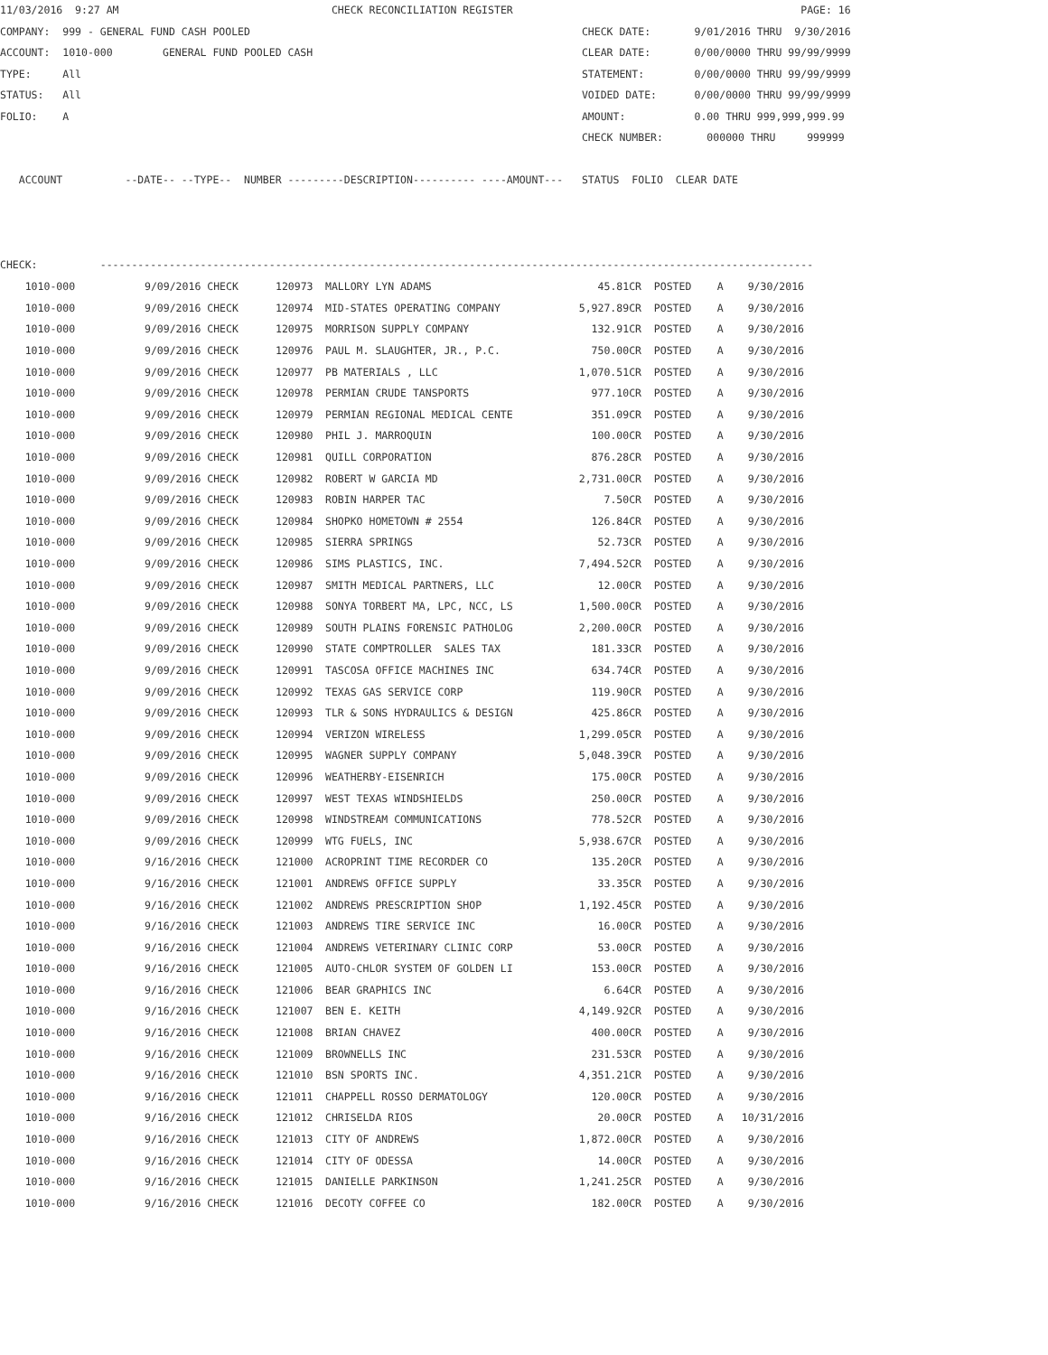11/03/2016  9:27 AM                                  CHECK RECONCILIATION REGISTER                                              PAGE: 16
COMPANY:  999 - GENERAL FUND CASH POOLED                                                     CHECK DATE:       9/01/2016 THRU  9/30/2016
ACCOUNT:  1010-000        GENERAL FUND POOLED CASH                                           CLEAR DATE:       0/00/0000 THRU 99/99/9999
TYPE:     All                                                                                STATEMENT:        0/00/0000 THRU 99/99/9999
STATUS:   All                                                                                VOIDED DATE:      0/00/0000 THRU 99/99/9999
FOLIO:    A                                                                                  AMOUNT:           0.00 THRU 999,999,999.99
                                                                                             CHECK NUMBER:       000000 THRU     999999

   ACCOUNT          --DATE-- --TYPE--  NUMBER ---------DESCRIPTION---------- ----AMOUNT---   STATUS  FOLIO  CLEAR DATE



CHECK:          ------------------------------------------------------------------------------------------------------------------
| 1010-000 | 9/09/2016 CHECK | 120973 | MALLORY LYN ADAMS | 45.81CR | POSTED | A | 9/30/2016 |
| 1010-000 | 9/09/2016 CHECK | 120974 | MID-STATES OPERATING COMPANY | 5,927.89CR | POSTED | A | 9/30/2016 |
| 1010-000 | 9/09/2016 CHECK | 120975 | MORRISON SUPPLY COMPANY | 132.91CR | POSTED | A | 9/30/2016 |
| 1010-000 | 9/09/2016 CHECK | 120976 | PAUL M. SLAUGHTER, JR., P.C. | 750.00CR | POSTED | A | 9/30/2016 |
| 1010-000 | 9/09/2016 CHECK | 120977 | PB MATERIALS , LLC | 1,070.51CR | POSTED | A | 9/30/2016 |
| 1010-000 | 9/09/2016 CHECK | 120978 | PERMIAN CRUDE TANSPORTS | 977.10CR | POSTED | A | 9/30/2016 |
| 1010-000 | 9/09/2016 CHECK | 120979 | PERMIAN REGIONAL MEDICAL CENTE | 351.09CR | POSTED | A | 9/30/2016 |
| 1010-000 | 9/09/2016 CHECK | 120980 | PHIL J. MARROQUIN | 100.00CR | POSTED | A | 9/30/2016 |
| 1010-000 | 9/09/2016 CHECK | 120981 | QUILL CORPORATION | 876.28CR | POSTED | A | 9/30/2016 |
| 1010-000 | 9/09/2016 CHECK | 120982 | ROBERT W GARCIA MD | 2,731.00CR | POSTED | A | 9/30/2016 |
| 1010-000 | 9/09/2016 CHECK | 120983 | ROBIN HARPER TAC | 7.50CR | POSTED | A | 9/30/2016 |
| 1010-000 | 9/09/2016 CHECK | 120984 | SHOPKO HOMETOWN # 2554 | 126.84CR | POSTED | A | 9/30/2016 |
| 1010-000 | 9/09/2016 CHECK | 120985 | SIERRA SPRINGS | 52.73CR | POSTED | A | 9/30/2016 |
| 1010-000 | 9/09/2016 CHECK | 120986 | SIMS PLASTICS, INC. | 7,494.52CR | POSTED | A | 9/30/2016 |
| 1010-000 | 9/09/2016 CHECK | 120987 | SMITH MEDICAL PARTNERS, LLC | 12.00CR | POSTED | A | 9/30/2016 |
| 1010-000 | 9/09/2016 CHECK | 120988 | SONYA TORBERT MA, LPC, NCC, LS | 1,500.00CR | POSTED | A | 9/30/2016 |
| 1010-000 | 9/09/2016 CHECK | 120989 | SOUTH PLAINS FORENSIC PATHOLOG | 2,200.00CR | POSTED | A | 9/30/2016 |
| 1010-000 | 9/09/2016 CHECK | 120990 | STATE COMPTROLLER SALES TAX | 181.33CR | POSTED | A | 9/30/2016 |
| 1010-000 | 9/09/2016 CHECK | 120991 | TASCOSA OFFICE MACHINES INC | 634.74CR | POSTED | A | 9/30/2016 |
| 1010-000 | 9/09/2016 CHECK | 120992 | TEXAS GAS SERVICE CORP | 119.90CR | POSTED | A | 9/30/2016 |
| 1010-000 | 9/09/2016 CHECK | 120993 | TLR & SONS HYDRAULICS & DESIGN | 425.86CR | POSTED | A | 9/30/2016 |
| 1010-000 | 9/09/2016 CHECK | 120994 | VERIZON WIRELESS | 1,299.05CR | POSTED | A | 9/30/2016 |
| 1010-000 | 9/09/2016 CHECK | 120995 | WAGNER SUPPLY COMPANY | 5,048.39CR | POSTED | A | 9/30/2016 |
| 1010-000 | 9/09/2016 CHECK | 120996 | WEATHERBY-EISENRICH | 175.00CR | POSTED | A | 9/30/2016 |
| 1010-000 | 9/09/2016 CHECK | 120997 | WEST TEXAS WINDSHIELDS | 250.00CR | POSTED | A | 9/30/2016 |
| 1010-000 | 9/09/2016 CHECK | 120998 | WINDSTREAM COMMUNICATIONS | 778.52CR | POSTED | A | 9/30/2016 |
| 1010-000 | 9/09/2016 CHECK | 120999 | WTG FUELS, INC | 5,938.67CR | POSTED | A | 9/30/2016 |
| 1010-000 | 9/16/2016 CHECK | 121000 | ACROPRINT TIME RECORDER CO | 135.20CR | POSTED | A | 9/30/2016 |
| 1010-000 | 9/16/2016 CHECK | 121001 | ANDREWS OFFICE SUPPLY | 33.35CR | POSTED | A | 9/30/2016 |
| 1010-000 | 9/16/2016 CHECK | 121002 | ANDREWS PRESCRIPTION SHOP | 1,192.45CR | POSTED | A | 9/30/2016 |
| 1010-000 | 9/16/2016 CHECK | 121003 | ANDREWS TIRE SERVICE INC | 16.00CR | POSTED | A | 9/30/2016 |
| 1010-000 | 9/16/2016 CHECK | 121004 | ANDREWS VETERINARY CLINIC CORP | 53.00CR | POSTED | A | 9/30/2016 |
| 1010-000 | 9/16/2016 CHECK | 121005 | AUTO-CHLOR SYSTEM OF GOLDEN LI | 153.00CR | POSTED | A | 9/30/2016 |
| 1010-000 | 9/16/2016 CHECK | 121006 | BEAR GRAPHICS INC | 6.64CR | POSTED | A | 9/30/2016 |
| 1010-000 | 9/16/2016 CHECK | 121007 | BEN E. KEITH | 4,149.92CR | POSTED | A | 9/30/2016 |
| 1010-000 | 9/16/2016 CHECK | 121008 | BRIAN CHAVEZ | 400.00CR | POSTED | A | 9/30/2016 |
| 1010-000 | 9/16/2016 CHECK | 121009 | BROWNELLS INC | 231.53CR | POSTED | A | 9/30/2016 |
| 1010-000 | 9/16/2016 CHECK | 121010 | BSN SPORTS INC. | 4,351.21CR | POSTED | A | 9/30/2016 |
| 1010-000 | 9/16/2016 CHECK | 121011 | CHAPPELL ROSSO DERMATOLOGY | 120.00CR | POSTED | A | 9/30/2016 |
| 1010-000 | 9/16/2016 CHECK | 121012 | CHRISELDA RIOS | 20.00CR | POSTED | A | 10/31/2016 |
| 1010-000 | 9/16/2016 CHECK | 121013 | CITY OF ANDREWS | 1,872.00CR | POSTED | A | 9/30/2016 |
| 1010-000 | 9/16/2016 CHECK | 121014 | CITY OF ODESSA | 14.00CR | POSTED | A | 9/30/2016 |
| 1010-000 | 9/16/2016 CHECK | 121015 | DANIELLE PARKINSON | 1,241.25CR | POSTED | A | 9/30/2016 |
| 1010-000 | 9/16/2016 CHECK | 121016 | DECOTY COFFEE CO | 182.00CR | POSTED | A | 9/30/2016 |